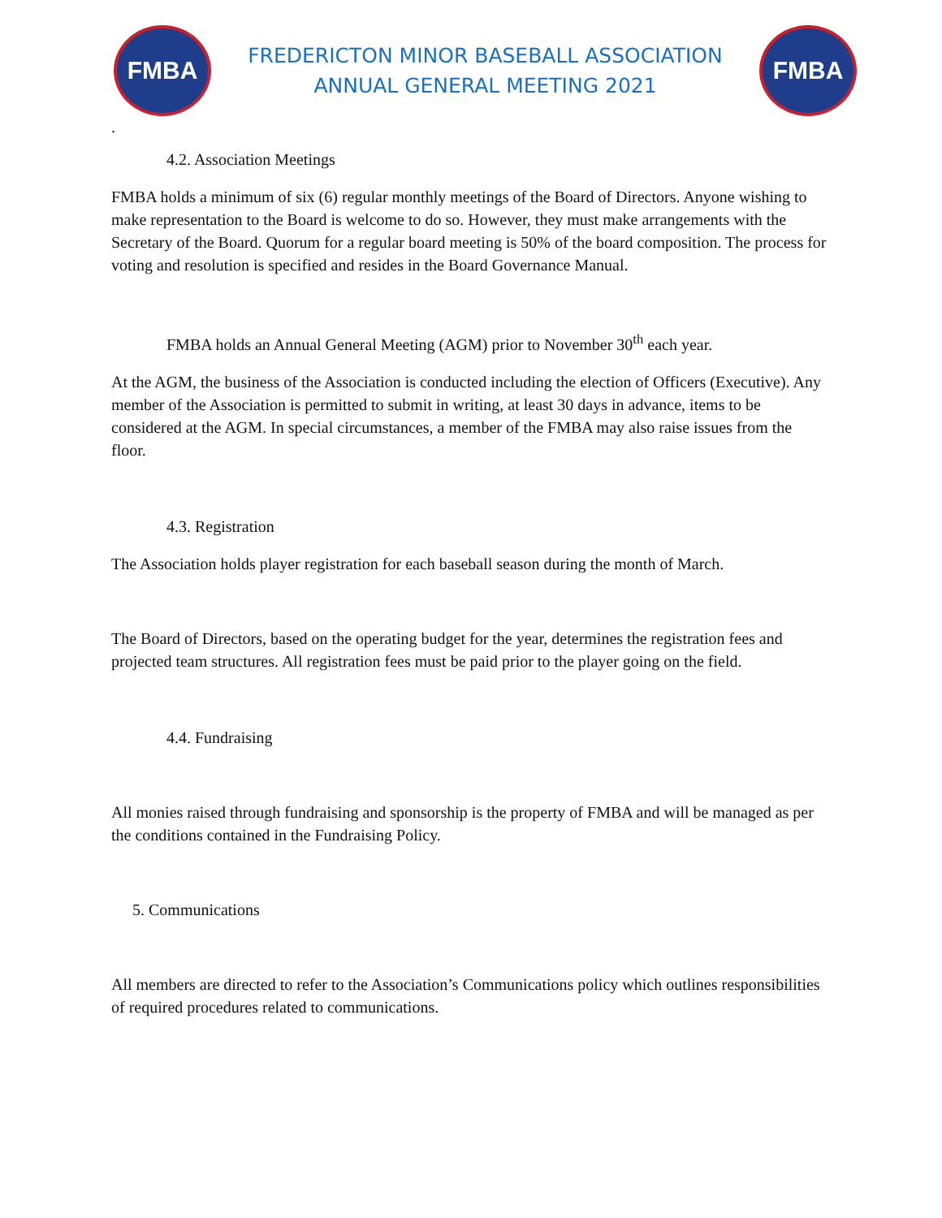FMBA
FREDERICTON MINOR BASEBALL ASSOCIATION
ANNUAL GENERAL MEETING 2021
FMBA
.
4.2. Association Meetings
FMBA holds a minimum of six (6) regular monthly meetings of the Board of Directors. Anyone wishing to make representation to the Board is welcome to do so. However, they must make arrangements with the Secretary of the Board. Quorum for a regular board meeting is 50% of the board composition. The process for voting and resolution is specified and resides in the Board Governance Manual.
FMBA holds an Annual General Meeting (AGM) prior to November 30<sup>th</sup> each year.
At the AGM, the business of the Association is conducted including the election of Officers (Executive). Any member of the Association is permitted to submit in writing, at least 30 days in advance, items to be considered at the AGM. In special circumstances, a member of the FMBA may also raise issues from the floor.
4.3. Registration
The Association holds player registration for each baseball season during the month of March.
The Board of Directors, based on the operating budget for the year, determines the registration fees and projected team structures. All registration fees must be paid prior to the player going on the field.
4.4. Fundraising
All monies raised through fundraising and sponsorship is the property of FMBA and will be managed as per the conditions contained in the Fundraising Policy.
5. Communications
All members are directed to refer to the Association’s Communications policy which outlines responsibilities of required procedures related to communications.